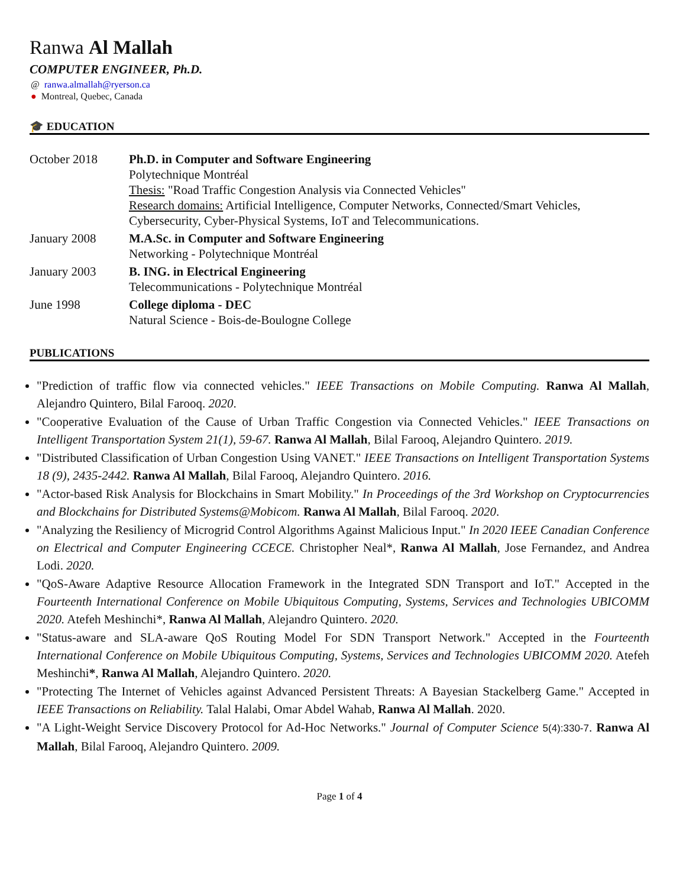Ranwa Al Mallah
COMPUTER ENGINEER, Ph.D.
@ ranwa.almallah@ryerson.ca
● Montreal, Quebec, Canada
🎓 EDUCATION
| October 2018 | Ph.D. in Computer and Software Engineering Polytechnique Montréal Thesis: "Road Traffic Congestion Analysis via Connected Vehicles" Research domains: Artificial Intelligence, Computer Networks, Connected/Smart Vehicles, Cybersecurity, Cyber-Physical Systems, IoT and Telecommunications. |
| January 2008 | M.A.Sc. in Computer and Software Engineering Networking - Polytechnique Montréal |
| January 2003 | B. ING. in Electrical Engineering Telecommunications - Polytechnique Montréal |
| June 1998 | College diploma - DEC Natural Science - Bois-de-Boulogne College |
PUBLICATIONS
"Prediction of traffic flow via connected vehicles." IEEE Transactions on Mobile Computing. Ranwa Al Mallah, Alejandro Quintero, Bilal Farooq. 2020.
"Cooperative Evaluation of the Cause of Urban Traffic Congestion via Connected Vehicles." IEEE Transactions on Intelligent Transportation System 21(1), 59-67. Ranwa Al Mallah, Bilal Farooq, Alejandro Quintero. 2019.
"Distributed Classification of Urban Congestion Using VANET." IEEE Transactions on Intelligent Transportation Systems 18 (9), 2435-2442. Ranwa Al Mallah, Bilal Farooq, Alejandro Quintero. 2016.
"Actor-based Risk Analysis for Blockchains in Smart Mobility." In Proceedings of the 3rd Workshop on Cryptocurrencies and Blockchains for Distributed Systems@Mobicom. Ranwa Al Mallah, Bilal Farooq. 2020.
"Analyzing the Resiliency of Microgrid Control Algorithms Against Malicious Input." In 2020 IEEE Canadian Conference on Electrical and Computer Engineering CCECE. Christopher Neal*, Ranwa Al Mallah, Jose Fernandez, and Andrea Lodi. 2020.
"QoS-Aware Adaptive Resource Allocation Framework in the Integrated SDN Transport and IoT." Accepted in the Fourteenth International Conference on Mobile Ubiquitous Computing, Systems, Services and Technologies UBICOMM 2020. Atefeh Meshinchi*, Ranwa Al Mallah, Alejandro Quintero. 2020.
"Status-aware and SLA-aware QoS Routing Model For SDN Transport Network." Accepted in the Fourteenth International Conference on Mobile Ubiquitous Computing, Systems, Services and Technologies UBICOMM 2020. Atefeh Meshinchi*, Ranwa Al Mallah, Alejandro Quintero. 2020.
"Protecting The Internet of Vehicles against Advanced Persistent Threats: A Bayesian Stackelberg Game." Accepted in IEEE Transactions on Reliability. Talal Halabi, Omar Abdel Wahab, Ranwa Al Mallah. 2020.
"A Light-Weight Service Discovery Protocol for Ad-Hoc Networks." Journal of Computer Science 5(4):330-7. Ranwa Al Mallah, Bilal Farooq, Alejandro Quintero. 2009.
Page 1 of 4